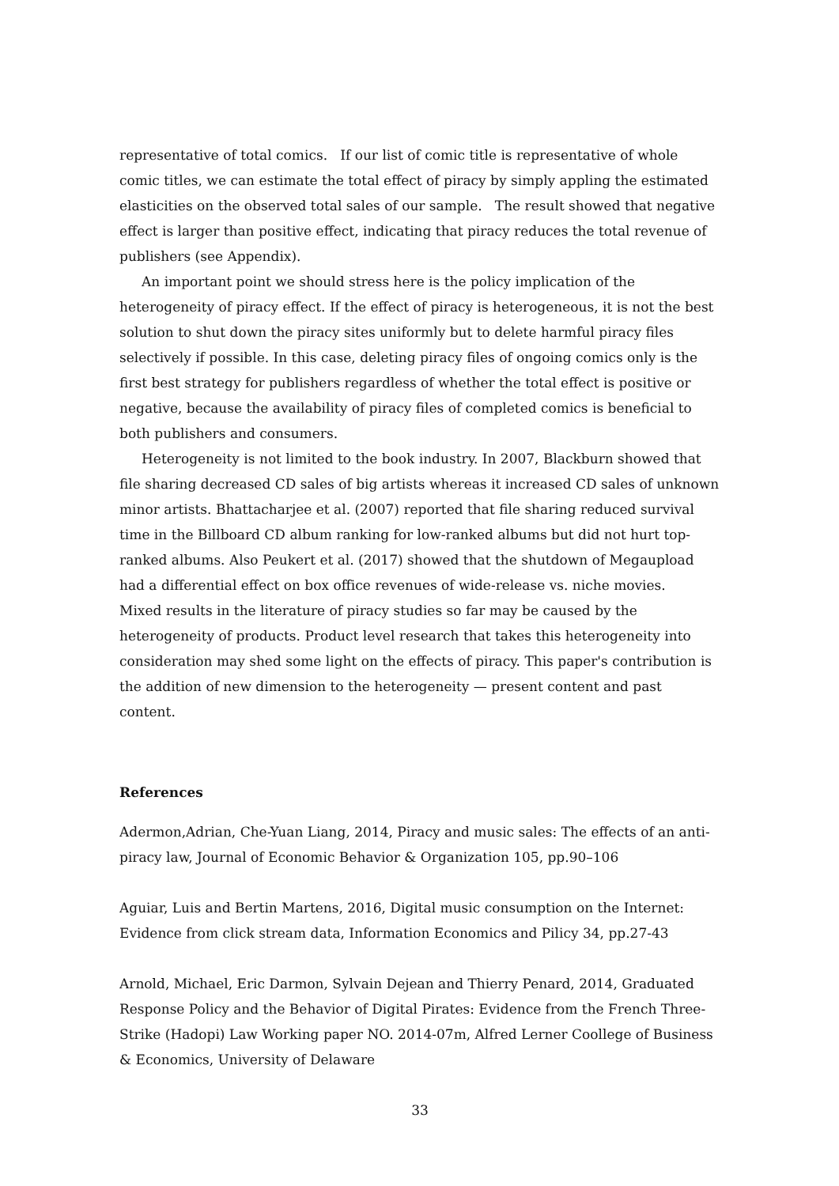representative of total comics. If our list of comic title is representative of whole comic titles, we can estimate the total effect of piracy by simply appling the estimated elasticities on the observed total sales of our sample. The result showed that negative effect is larger than positive effect, indicating that piracy reduces the total revenue of publishers (see Appendix).
An important point we should stress here is the policy implication of the heterogeneity of piracy effect. If the effect of piracy is heterogeneous, it is not the best solution to shut down the piracy sites uniformly but to delete harmful piracy files selectively if possible. In this case, deleting piracy files of ongoing comics only is the first best strategy for publishers regardless of whether the total effect is positive or negative, because the availability of piracy files of completed comics is beneficial to both publishers and consumers.
Heterogeneity is not limited to the book industry. In 2007, Blackburn showed that file sharing decreased CD sales of big artists whereas it increased CD sales of unknown minor artists. Bhattacharjee et al. (2007) reported that file sharing reduced survival time in the Billboard CD album ranking for low-ranked albums but did not hurt top-ranked albums. Also Peukert et al. (2017) showed that the shutdown of Megaupload had a differential effect on box office revenues of wide-release vs. niche movies. Mixed results in the literature of piracy studies so far may be caused by the heterogeneity of products. Product level research that takes this heterogeneity into consideration may shed some light on the effects of piracy. This paper's contribution is the addition of new dimension to the heterogeneity — present content and past content.
References
Adermon,Adrian, Che-Yuan Liang, 2014, Piracy and music sales: The effects of an anti-piracy law, Journal of Economic Behavior & Organization 105, pp.90–106
Aguiar, Luis and Bertin Martens, 2016, Digital music consumption on the Internet: Evidence from click stream data, Information Economics and Pilicy 34, pp.27-43
Arnold, Michael, Eric Darmon, Sylvain Dejean and Thierry Penard, 2014, Graduated Response Policy and the Behavior of Digital Pirates: Evidence from the French Three-Strike (Hadopi) Law Working paper NO. 2014-07m, Alfred Lerner Coollege of Business & Economics, University of Delaware
33